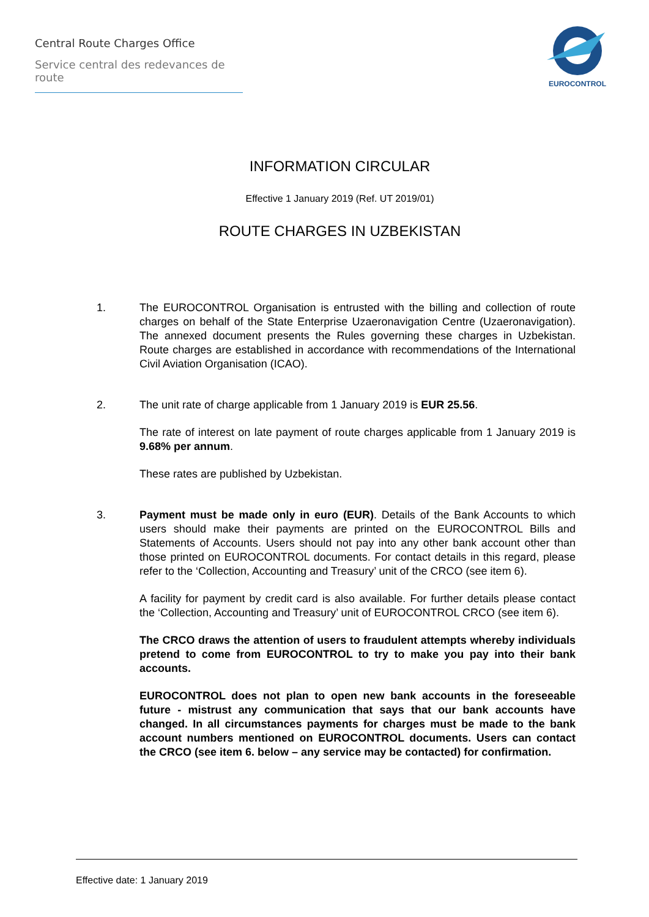Central Route Charges Office
Service central des redevances de route
EUROCONTROL
INFORMATION CIRCULAR
Effective 1 January 2019 (Ref. UT 2019/01)
ROUTE CHARGES IN UZBEKISTAN
1. The EUROCONTROL Organisation is entrusted with the billing and collection of route charges on behalf of the State Enterprise Uzaeronavigation Centre (Uzaeronavigation). The annexed document presents the Rules governing these charges in Uzbekistan. Route charges are established in accordance with recommendations of the International Civil Aviation Organisation (ICAO).
2. The unit rate of charge applicable from 1 January 2019 is EUR 25.56.
The rate of interest on late payment of route charges applicable from 1 January 2019 is 9.68% per annum.
These rates are published by Uzbekistan.
3. Payment must be made only in euro (EUR). Details of the Bank Accounts to which users should make their payments are printed on the EUROCONTROL Bills and Statements of Accounts. Users should not pay into any other bank account other than those printed on EUROCONTROL documents. For contact details in this regard, please refer to the ‘Collection, Accounting and Treasury’ unit of the CRCO (see item 6).
A facility for payment by credit card is also available. For further details please contact the ‘Collection, Accounting and Treasury’ unit of EUROCONTROL CRCO (see item 6).
The CRCO draws the attention of users to fraudulent attempts whereby individuals pretend to come from EUROCONTROL to try to make you pay into their bank accounts.
EUROCONTROL does not plan to open new bank accounts in the foreseeable future - mistrust any communication that says that our bank accounts have changed. In all circumstances payments for charges must be made to the bank account numbers mentioned on EUROCONTROL documents. Users can contact the CRCO (see item 6. below – any service may be contacted) for confirmation.
Effective date: 1 January 2019